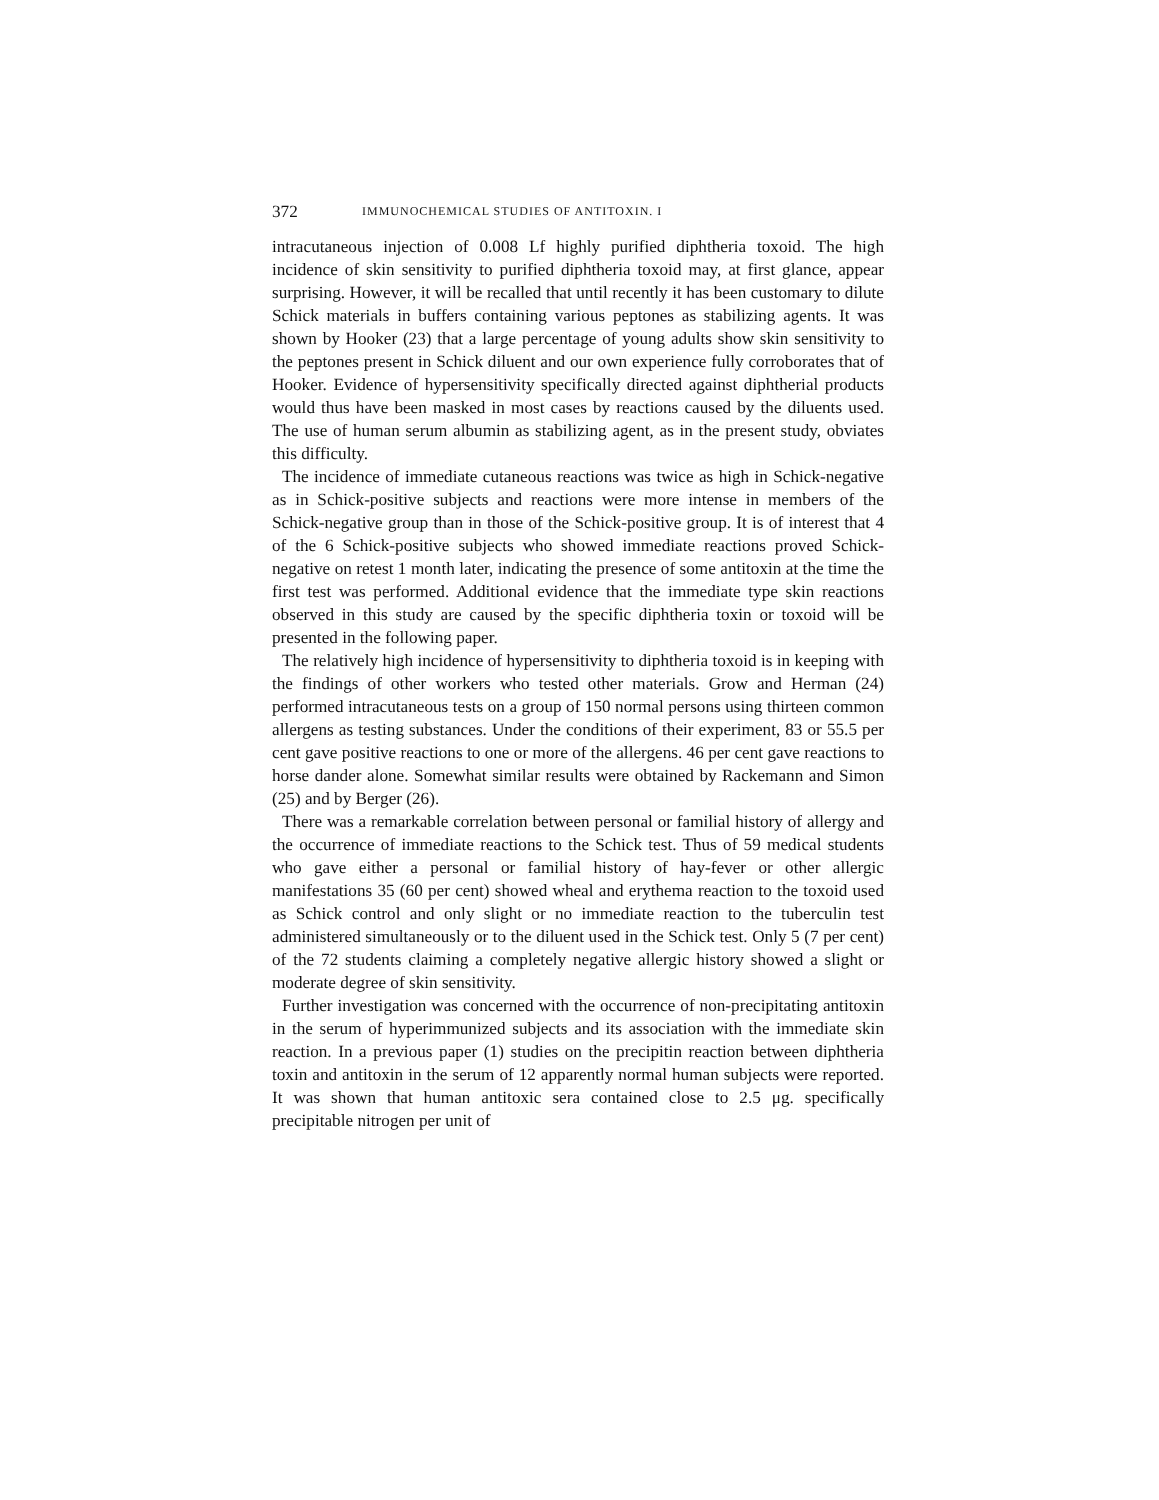372 IMMUNOCHEMICAL STUDIES OF ANTITOXIN. I
intracutaneous injection of 0.008 Lf highly purified diphtheria toxoid. The high incidence of skin sensitivity to purified diphtheria toxoid may, at first glance, appear surprising. However, it will be recalled that until recently it has been customary to dilute Schick materials in buffers containing various peptones as stabilizing agents. It was shown by Hooker (23) that a large percentage of young adults show skin sensitivity to the peptones present in Schick diluent and our own experience fully corroborates that of Hooker. Evidence of hypersensitivity specifically directed against diphtherial products would thus have been masked in most cases by reactions caused by the diluents used. The use of human serum albumin as stabilizing agent, as in the present study, obviates this difficulty.
The incidence of immediate cutaneous reactions was twice as high in Schick-negative as in Schick-positive subjects and reactions were more intense in members of the Schick-negative group than in those of the Schick-positive group. It is of interest that 4 of the 6 Schick-positive subjects who showed immediate reactions proved Schick-negative on retest 1 month later, indicating the presence of some antitoxin at the time the first test was performed. Additional evidence that the immediate type skin reactions observed in this study are caused by the specific diphtheria toxin or toxoid will be presented in the following paper.
The relatively high incidence of hypersensitivity to diphtheria toxoid is in keeping with the findings of other workers who tested other materials. Grow and Herman (24) performed intracutaneous tests on a group of 150 normal persons using thirteen common allergens as testing substances. Under the conditions of their experiment, 83 or 55.5 per cent gave positive reactions to one or more of the allergens. 46 per cent gave reactions to horse dander alone. Somewhat similar results were obtained by Rackemann and Simon (25) and by Berger (26).
There was a remarkable correlation between personal or familial history of allergy and the occurrence of immediate reactions to the Schick test. Thus of 59 medical students who gave either a personal or familial history of hay-fever or other allergic manifestations 35 (60 per cent) showed wheal and erythema reaction to the toxoid used as Schick control and only slight or no immediate reaction to the tuberculin test administered simultaneously or to the diluent used in the Schick test. Only 5 (7 per cent) of the 72 students claiming a completely negative allergic history showed a slight or moderate degree of skin sensitivity.
Further investigation was concerned with the occurrence of non-precipitating antitoxin in the serum of hyperimmunized subjects and its association with the immediate skin reaction. In a previous paper (1) studies on the precipitin reaction between diphtheria toxin and antitoxin in the serum of 12 apparently normal human subjects were reported. It was shown that human antitoxic sera contained close to 2.5 μg. specifically precipitable nitrogen per unit of